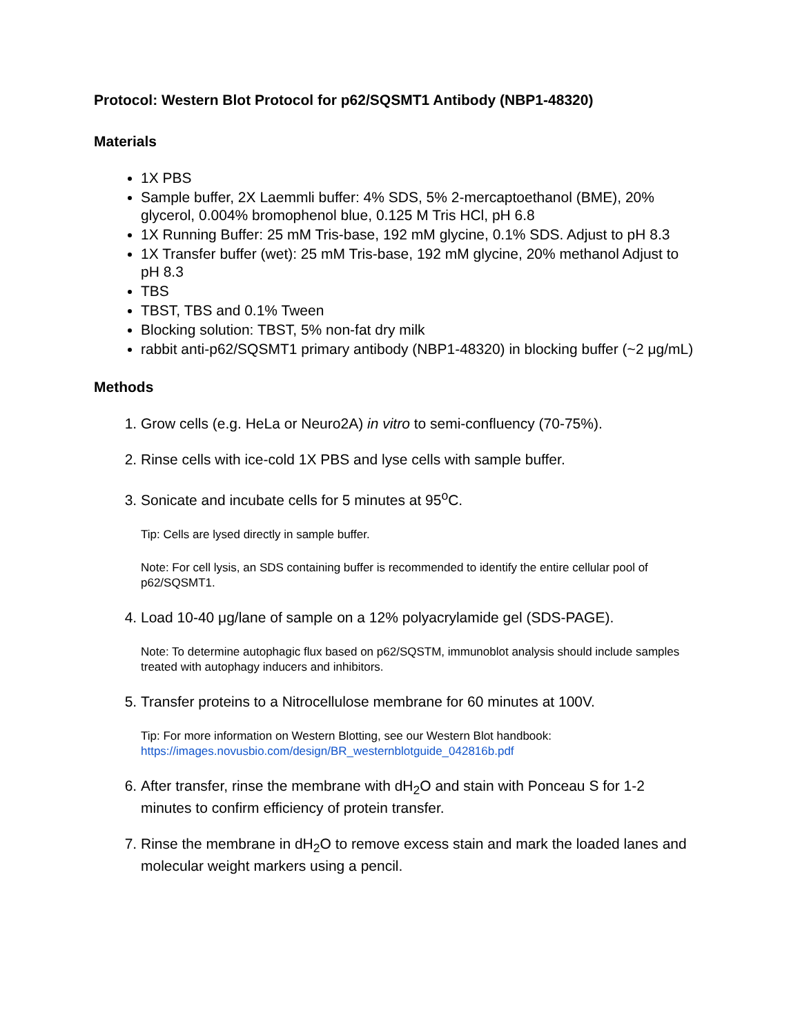Protocol: Western Blot Protocol for p62/SQSMT1 Antibody (NBP1-48320)
Materials
1X PBS
Sample buffer, 2X Laemmli buffer: 4% SDS, 5% 2-mercaptoethanol (BME), 20% glycerol, 0.004% bromophenol blue, 0.125 M Tris HCl, pH 6.8
1X Running Buffer: 25 mM Tris-base, 192 mM glycine, 0.1% SDS. Adjust to pH 8.3
1X Transfer buffer (wet): 25 mM Tris-base, 192 mM glycine, 20% methanol Adjust to pH 8.3
TBS
TBST, TBS and 0.1% Tween
Blocking solution: TBST, 5% non-fat dry milk
rabbit anti-p62/SQSMT1 primary antibody (NBP1-48320) in blocking buffer (~2 μg/mL)
Methods
1. Grow cells (e.g. HeLa or Neuro2A) in vitro to semi-confluency (70-75%).
2. Rinse cells with ice-cold 1X PBS and lyse cells with sample buffer.
3. Sonicate and incubate cells for 5 minutes at 95<sup>o</sup>C.
Tip: Cells are lysed directly in sample buffer.
Note: For cell lysis, an SDS containing buffer is recommended to identify the entire cellular pool of p62/SQSMT1.
4. Load 10-40 μg/lane of sample on a 12% polyacrylamide gel (SDS-PAGE).
Note: To determine autophagic flux based on p62/SQSTM, immunoblot analysis should include samples treated with autophagy inducers and inhibitors.
5. Transfer proteins to a Nitrocellulose membrane for 60 minutes at 100V.
Tip: For more information on Western Blotting, see our Western Blot handbook: https://images.novusbio.com/design/BR_westernblotguide_042816b.pdf
6. After transfer, rinse the membrane with dH<sub>2</sub>O and stain with Ponceau S for 1-2 minutes to confirm efficiency of protein transfer.
7. Rinse the membrane in dH<sub>2</sub>O to remove excess stain and mark the loaded lanes and molecular weight markers using a pencil.